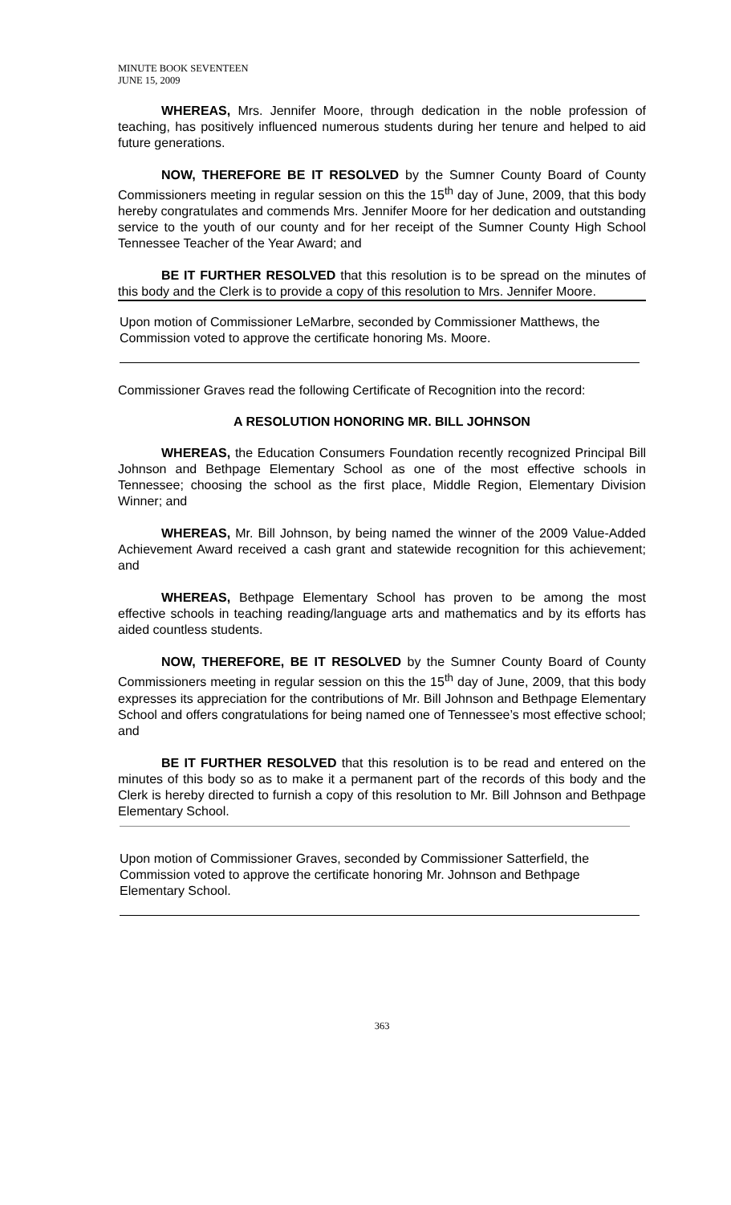MINUTE BOOK SEVENTEEN
JUNE 15, 2009
WHEREAS, Mrs. Jennifer Moore, through dedication in the noble profession of teaching, has positively influenced numerous students during her tenure and helped to aid future generations.
NOW, THEREFORE BE IT RESOLVED by the Sumner County Board of County Commissioners meeting in regular session on this the 15<sup>th</sup> day of June, 2009, that this body hereby congratulates and commends Mrs. Jennifer Moore for her dedication and outstanding service to the youth of our county and for her receipt of the Sumner County High School Tennessee Teacher of the Year Award; and
BE IT FURTHER RESOLVED that this resolution is to be spread on the minutes of this body and the Clerk is to provide a copy of this resolution to Mrs. Jennifer Moore.
Upon motion of Commissioner LeMarbre, seconded by Commissioner Matthews, the Commission voted to approve the certificate honoring Ms. Moore.
Commissioner Graves read the following Certificate of Recognition into the record:
A RESOLUTION HONORING MR. BILL JOHNSON
WHEREAS, the Education Consumers Foundation recently recognized Principal Bill Johnson and Bethpage Elementary School as one of the most effective schools in Tennessee; choosing the school as the first place, Middle Region, Elementary Division Winner; and
WHEREAS, Mr. Bill Johnson, by being named the winner of the 2009 Value-Added Achievement Award received a cash grant and statewide recognition for this achievement; and
WHEREAS, Bethpage Elementary School has proven to be among the most effective schools in teaching reading/language arts and mathematics and by its efforts has aided countless students.
NOW, THEREFORE, BE IT RESOLVED by the Sumner County Board of County Commissioners meeting in regular session on this the 15<sup>th</sup> day of June, 2009, that this body expresses its appreciation for the contributions of Mr. Bill Johnson and Bethpage Elementary School and offers congratulations for being named one of Tennessee’s most effective school; and
BE IT FURTHER RESOLVED that this resolution is to be read and entered on the minutes of this body so as to make it a permanent part of the records of this body and the Clerk is hereby directed to furnish a copy of this resolution to Mr. Bill Johnson and Bethpage Elementary School.
Upon motion of Commissioner Graves, seconded by Commissioner Satterfield, the Commission voted to approve the certificate honoring Mr. Johnson and Bethpage Elementary School.
363